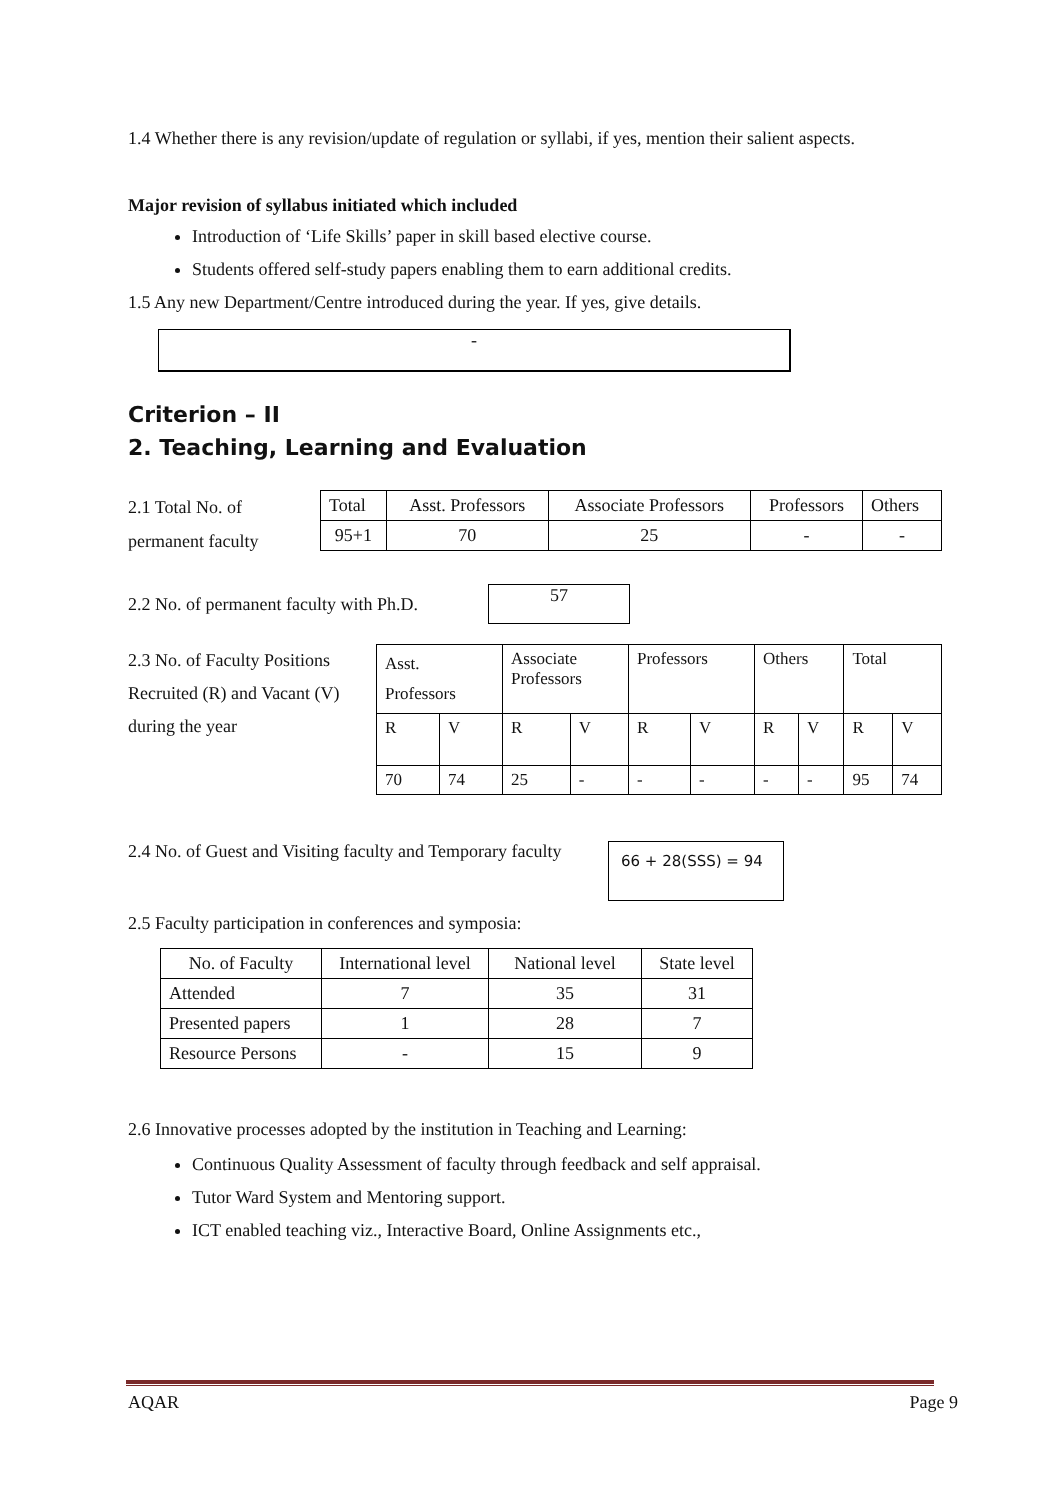1.4 Whether there is any revision/update of regulation or syllabi, if yes, mention their salient aspects.
Major revision of syllabus initiated which included
Introduction of ‘Life Skills’ paper in skill based elective course.
Students offered self-study papers enabling them to earn additional credits.
1.5 Any new Department/Centre introduced during the year. If yes, give details.
-
Criterion – II
2. Teaching, Learning and Evaluation
2.1 Total No. of permanent faculty
| Total | Asst. Professors | Associate Professors | Professors | Others |
| --- | --- | --- | --- | --- |
| 95+1 | 70 | 25 | - | - |
2.2 No. of permanent faculty with Ph.D.
57
2.3 No. of Faculty Positions Recruited (R) and Vacant (V) during the year
| Asst. Professors | | Associate Professors | | Professors | | Others | | Total | |
| R | V | R | V | R | V | R | V | R | V |
| 70 | 74 | 25 | - | - | - | - | - | 95 | 74 |
2.4 No. of Guest and Visiting faculty and Temporary faculty
66 + 28(SSS) = 94
2.5 Faculty participation in conferences and symposia:
| No. of Faculty | International level | National level | State level |
| --- | --- | --- | --- |
| Attended | 7 | 35 | 31 |
| Presented papers | 1 | 28 | 7 |
| Resource Persons | - | 15 | 9 |
2.6 Innovative processes adopted by the institution in Teaching and Learning:
Continuous Quality Assessment of faculty through feedback and self appraisal.
Tutor Ward System and Mentoring support.
ICT enabled teaching viz., Interactive Board, Online Assignments etc.,
AQAR Page 9